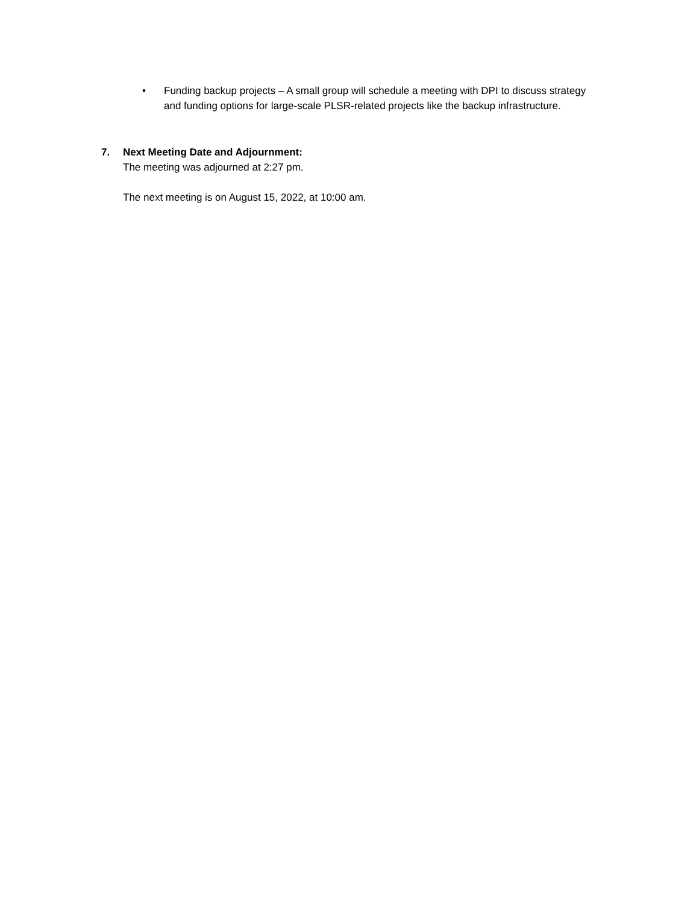• Funding backup projects – A small group will schedule a meeting with DPI to discuss strategy and funding options for large-scale PLSR-related projects like the backup infrastructure.
7. Next Meeting Date and Adjournment:
The meeting was adjourned at 2:27 pm.
The next meeting is on August 15, 2022, at 10:00 am.